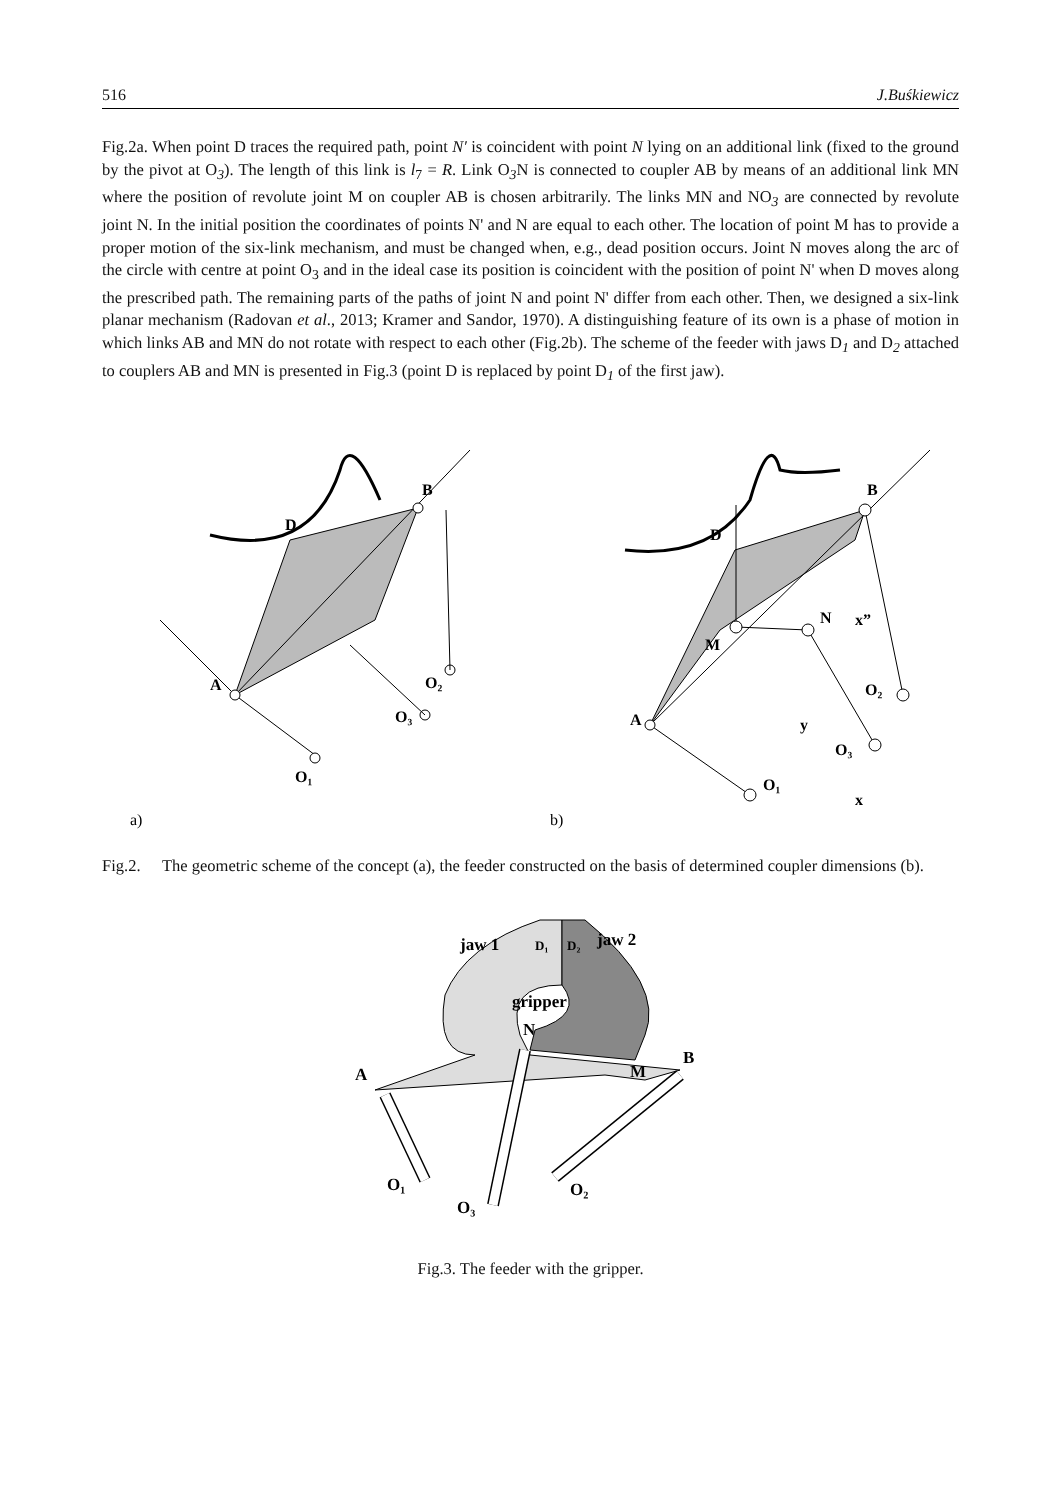516 J.Buśkiewicz
Fig.2a. When point D traces the required path, point N′ is coincident with point N lying on an additional link (fixed to the ground by the pivot at O<sub>3</sub>). The length of this link is l<sub>7</sub> = R. Link O<sub>3</sub>N is connected to coupler AB by means of an additional link MN where the position of revolute joint M on coupler AB is chosen arbitrarily. The links MN and NO<sub>3</sub> are connected by revolute joint N. In the initial position the coordinates of points N' and N are equal to each other. The location of point M has to provide a proper motion of the six-link mechanism, and must be changed when, e.g., dead position occurs. Joint N moves along the arc of the circle with centre at point O<sub>3</sub> and in the ideal case its position is coincident with the position of point N' when D moves along the prescribed path. The remaining parts of the paths of joint N and point N' differ from each other. Then, we designed a six-link planar mechanism (Radovan et al., 2013; Kramer and Sandor, 1970). A distinguishing feature of its own is a phase of motion in which links AB and MN do not rotate with respect to each other (Fig.2b). The scheme of the feeder with jaws D<sub>1</sub> and D<sub>2</sub> attached to couplers AB and MN is presented in Fig.3 (point D is replaced by point D<sub>1</sub> of the first jaw).
A
B
D
O₁
O₂
O₃
a)
A
B
D
M
N
x”
O₁
O₂
O₃
y
x
b)
Fig.2. The geometric scheme of the concept (a), the feeder constructed on the basis of determined coupler dimensions (b).
jaw 1
D₁
D₂
jaw 2
gripper
N
A
B
M
O₁
O₃
O₂
Fig.3. The feeder with the gripper.